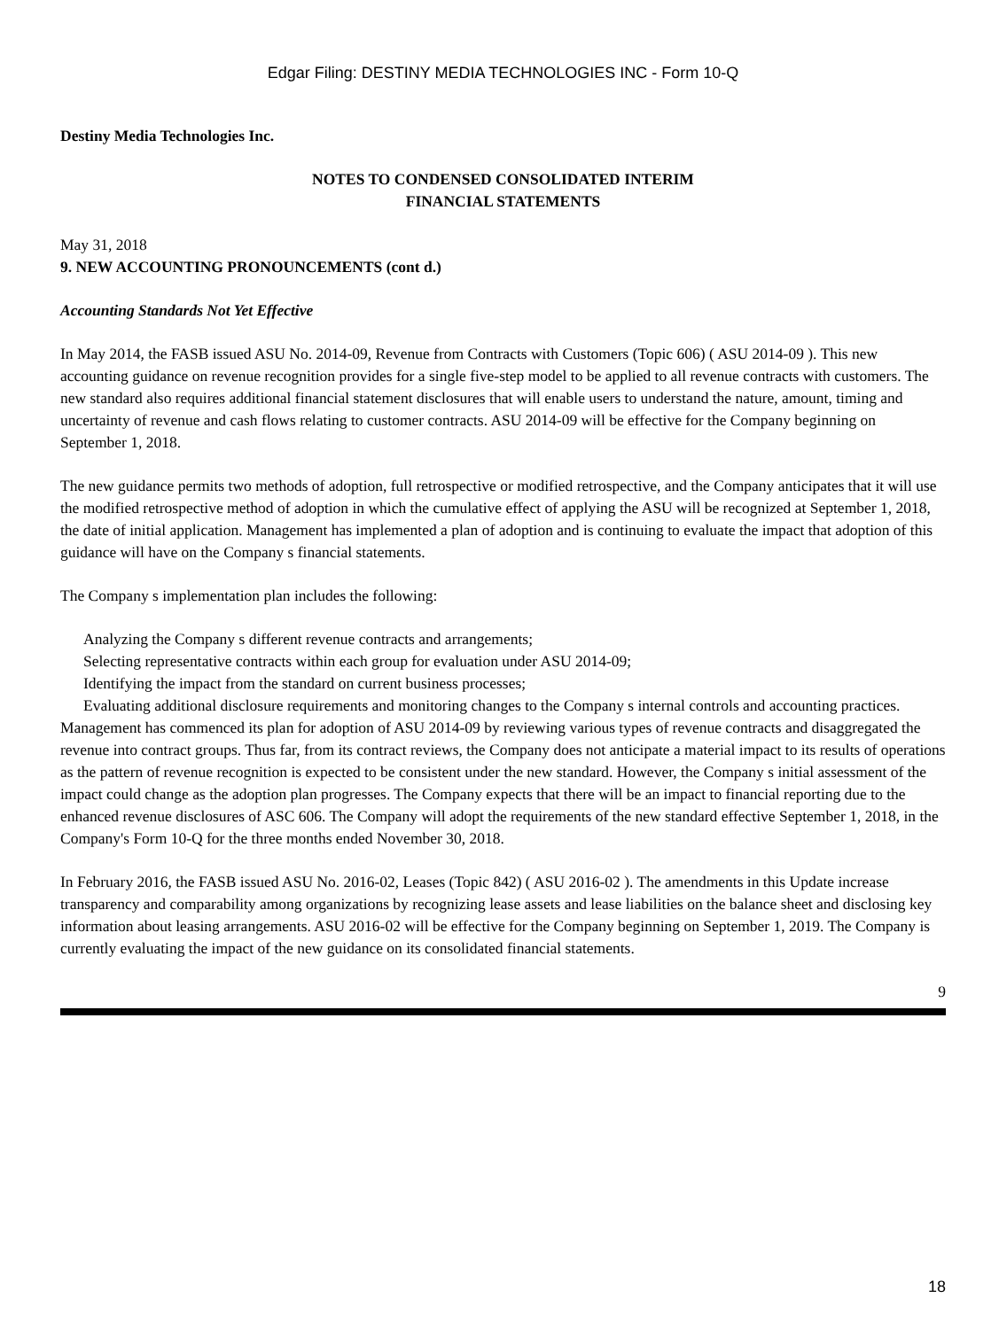Edgar Filing: DESTINY MEDIA TECHNOLOGIES INC - Form 10-Q
Destiny Media Technologies Inc.
NOTES TO CONDENSED CONSOLIDATED INTERIM
FINANCIAL STATEMENTS
May 31, 2018
9. NEW ACCOUNTING PRONOUNCEMENTS (cont d.)
Accounting Standards Not Yet Effective
In May 2014, the FASB issued ASU No. 2014-09, Revenue from Contracts with Customers (Topic 606) ( ASU 2014-09 ). This new accounting guidance on revenue recognition provides for a single five-step model to be applied to all revenue contracts with customers. The new standard also requires additional financial statement disclosures that will enable users to understand the nature, amount, timing and uncertainty of revenue and cash flows relating to customer contracts. ASU 2014-09 will be effective for the Company beginning on September 1, 2018.
The new guidance permits two methods of adoption, full retrospective or modified retrospective, and the Company anticipates that it will use the modified retrospective method of adoption in which the cumulative effect of applying the ASU will be recognized at September 1, 2018, the date of initial application. Management has implemented a plan of adoption and is continuing to evaluate the impact that adoption of this guidance will have on the Company s financial statements.
The Company s implementation plan includes the following:
Analyzing the Company s different revenue contracts and arrangements;
Selecting representative contracts within each group for evaluation under ASU 2014-09;
Identifying the impact from the standard on current business processes;
Evaluating additional disclosure requirements and monitoring changes to the Company s internal controls and accounting practices.
Management has commenced its plan for adoption of ASU 2014-09 by reviewing various types of revenue contracts and disaggregated the revenue into contract groups. Thus far, from its contract reviews, the Company does not anticipate a material impact to its results of operations as the pattern of revenue recognition is expected to be consistent under the new standard. However, the Company s initial assessment of the impact could change as the adoption plan progresses. The Company expects that there will be an impact to financial reporting due to the enhanced revenue disclosures of ASC 606. The Company will adopt the requirements of the new standard effective September 1, 2018, in the Company's Form 10-Q for the three months ended November 30, 2018.
In February 2016, the FASB issued ASU No. 2016-02, Leases (Topic 842) ( ASU 2016-02 ). The amendments in this Update increase transparency and comparability among organizations by recognizing lease assets and lease liabilities on the balance sheet and disclosing key information about leasing arrangements. ASU 2016-02 will be effective for the Company beginning on September 1, 2019. The Company is currently evaluating the impact of the new guidance on its consolidated financial statements.
9
18